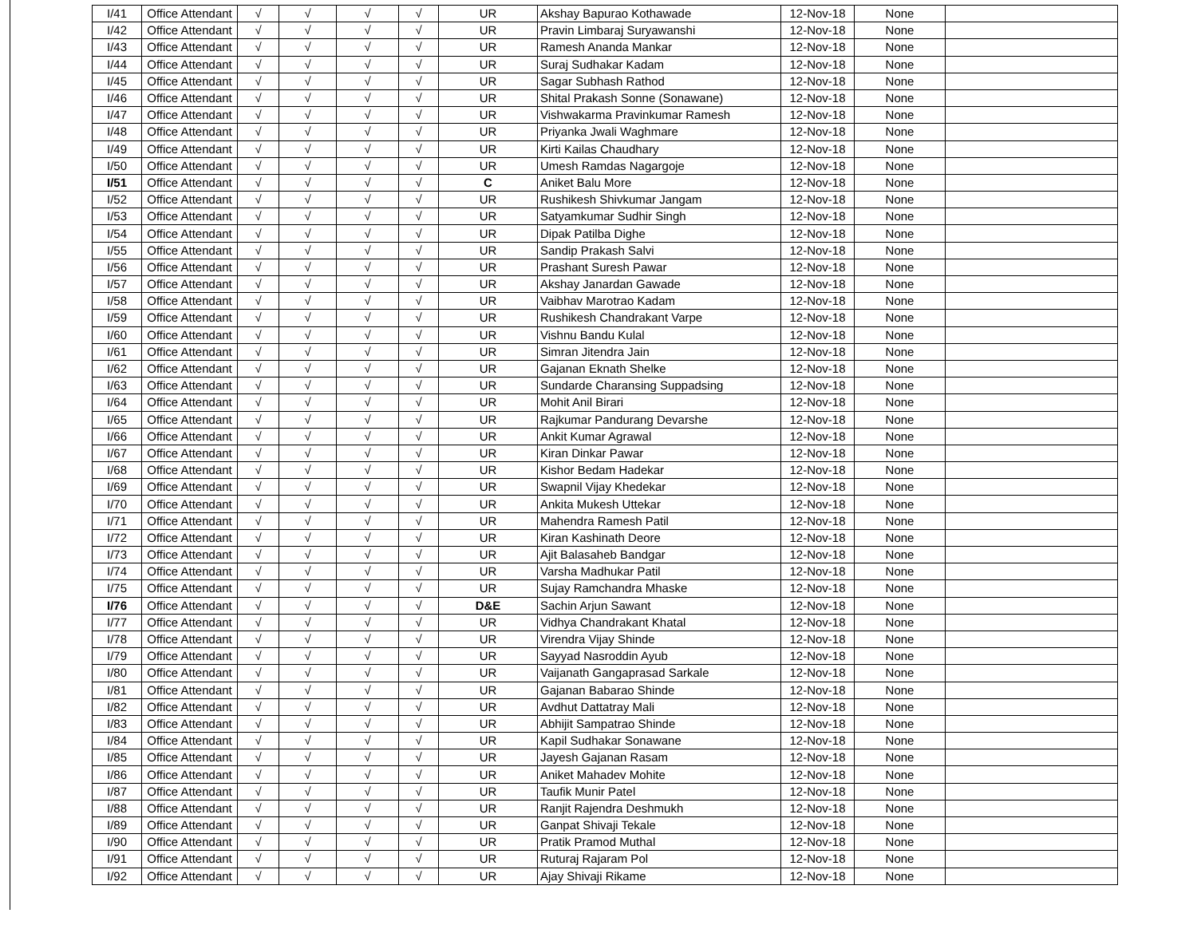| I/41 | Office Attendant | √ | √ | √ | √ | UR | Akshay Bapurao Kothawade | 12-Nov-18 | None | |
| I/42 | Office Attendant | √ | √ | √ | √ | UR | Pravin Limbaraj Suryawanshi | 12-Nov-18 | None | |
| I/43 | Office Attendant | √ | √ | √ | √ | UR | Ramesh Ananda Mankar | 12-Nov-18 | None | |
| I/44 | Office Attendant | √ | √ | √ | √ | UR | Suraj Sudhakar Kadam | 12-Nov-18 | None | |
| I/45 | Office Attendant | √ | √ | √ | √ | UR | Sagar Subhash Rathod | 12-Nov-18 | None | |
| I/46 | Office Attendant | √ | √ | √ | √ | UR | Shital Prakash Sonne (Sonawane) | 12-Nov-18 | None | |
| I/47 | Office Attendant | √ | √ | √ | √ | UR | Vishwakarma Pravinkumar Ramesh | 12-Nov-18 | None | |
| I/48 | Office Attendant | √ | √ | √ | √ | UR | Priyanka Jwali Waghmare | 12-Nov-18 | None | |
| I/49 | Office Attendant | √ | √ | √ | √ | UR | Kirti Kailas Chaudhary | 12-Nov-18 | None | |
| I/50 | Office Attendant | √ | √ | √ | √ | UR | Umesh Ramdas Nagargoje | 12-Nov-18 | None | |
| I/51 | Office Attendant | √ | √ | √ | √ | C | Aniket Balu More | 12-Nov-18 | None | |
| I/52 | Office Attendant | √ | √ | √ | √ | UR | Rushikesh Shivkumar Jangam | 12-Nov-18 | None | |
| I/53 | Office Attendant | √ | √ | √ | √ | UR | Satyamkumar Sudhir Singh | 12-Nov-18 | None | |
| I/54 | Office Attendant | √ | √ | √ | √ | UR | Dipak Patilba Dighe | 12-Nov-18 | None | |
| I/55 | Office Attendant | √ | √ | √ | √ | UR | Sandip Prakash Salvi | 12-Nov-18 | None | |
| I/56 | Office Attendant | √ | √ | √ | √ | UR | Prashant Suresh Pawar | 12-Nov-18 | None | |
| I/57 | Office Attendant | √ | √ | √ | √ | UR | Akshay Janardan Gawade | 12-Nov-18 | None | |
| I/58 | Office Attendant | √ | √ | √ | √ | UR | Vaibhav Marotrao Kadam | 12-Nov-18 | None | |
| I/59 | Office Attendant | √ | √ | √ | √ | UR | Rushikesh Chandrakant Varpe | 12-Nov-18 | None | |
| I/60 | Office Attendant | √ | √ | √ | √ | UR | Vishnu Bandu Kulal | 12-Nov-18 | None | |
| I/61 | Office Attendant | √ | √ | √ | √ | UR | Simran Jitendra Jain | 12-Nov-18 | None | |
| I/62 | Office Attendant | √ | √ | √ | √ | UR | Gajanan Eknath Shelke | 12-Nov-18 | None | |
| I/63 | Office Attendant | √ | √ | √ | √ | UR | Sundarde Charansing Suppadsing | 12-Nov-18 | None | |
| I/64 | Office Attendant | √ | √ | √ | √ | UR | Mohit Anil Birari | 12-Nov-18 | None | |
| I/65 | Office Attendant | √ | √ | √ | √ | UR | Rajkumar Pandurang Devarshe | 12-Nov-18 | None | |
| I/66 | Office Attendant | √ | √ | √ | √ | UR | Ankit Kumar Agrawal | 12-Nov-18 | None | |
| I/67 | Office Attendant | √ | √ | √ | √ | UR | Kiran Dinkar Pawar | 12-Nov-18 | None | |
| I/68 | Office Attendant | √ | √ | √ | √ | UR | Kishor Bedam Hadekar | 12-Nov-18 | None | |
| I/69 | Office Attendant | √ | √ | √ | √ | UR | Swapnil Vijay Khedekar | 12-Nov-18 | None | |
| I/70 | Office Attendant | √ | √ | √ | √ | UR | Ankita Mukesh Uttekar | 12-Nov-18 | None | |
| I/71 | Office Attendant | √ | √ | √ | √ | UR | Mahendra Ramesh Patil | 12-Nov-18 | None | |
| I/72 | Office Attendant | √ | √ | √ | √ | UR | Kiran Kashinath Deore | 12-Nov-18 | None | |
| I/73 | Office Attendant | √ | √ | √ | √ | UR | Ajit Balasaheb Bandgar | 12-Nov-18 | None | |
| I/74 | Office Attendant | √ | √ | √ | √ | UR | Varsha Madhukar Patil | 12-Nov-18 | None | |
| I/75 | Office Attendant | √ | √ | √ | √ | UR | Sujay Ramchandra Mhaske | 12-Nov-18 | None | |
| I/76 | Office Attendant | √ | √ | √ | √ | D&E | Sachin Arjun Sawant | 12-Nov-18 | None | |
| I/77 | Office Attendant | √ | √ | √ | √ | UR | Vidhya Chandrakant Khatal | 12-Nov-18 | None | |
| I/78 | Office Attendant | √ | √ | √ | √ | UR | Virendra Vijay Shinde | 12-Nov-18 | None | |
| I/79 | Office Attendant | √ | √ | √ | √ | UR | Sayyad Nasroddin Ayub | 12-Nov-18 | None | |
| I/80 | Office Attendant | √ | √ | √ | √ | UR | Vaijanath Gangaprasad Sarkale | 12-Nov-18 | None | |
| I/81 | Office Attendant | √ | √ | √ | √ | UR | Gajanan Babarao Shinde | 12-Nov-18 | None | |
| I/82 | Office Attendant | √ | √ | √ | √ | UR | Avdhut Dattatray Mali | 12-Nov-18 | None | |
| I/83 | Office Attendant | √ | √ | √ | √ | UR | Abhijit Sampatrao Shinde | 12-Nov-18 | None | |
| I/84 | Office Attendant | √ | √ | √ | √ | UR | Kapil Sudhakar Sonawane | 12-Nov-18 | None | |
| I/85 | Office Attendant | √ | √ | √ | √ | UR | Jayesh Gajanan Rasam | 12-Nov-18 | None | |
| I/86 | Office Attendant | √ | √ | √ | √ | UR | Aniket Mahadev Mohite | 12-Nov-18 | None | |
| I/87 | Office Attendant | √ | √ | √ | √ | UR | Taufik Munir Patel | 12-Nov-18 | None | |
| I/88 | Office Attendant | √ | √ | √ | √ | UR | Ranjit Rajendra Deshmukh | 12-Nov-18 | None | |
| I/89 | Office Attendant | √ | √ | √ | √ | UR | Ganpat Shivaji Tekale | 12-Nov-18 | None | |
| I/90 | Office Attendant | √ | √ | √ | √ | UR | Pratik Pramod Muthal | 12-Nov-18 | None | |
| I/91 | Office Attendant | √ | √ | √ | √ | UR | Ruturaj Rajaram Pol | 12-Nov-18 | None | |
| I/92 | Office Attendant | √ | √ | √ | √ | UR | Ajay Shivaji Rikame | 12-Nov-18 | None | |